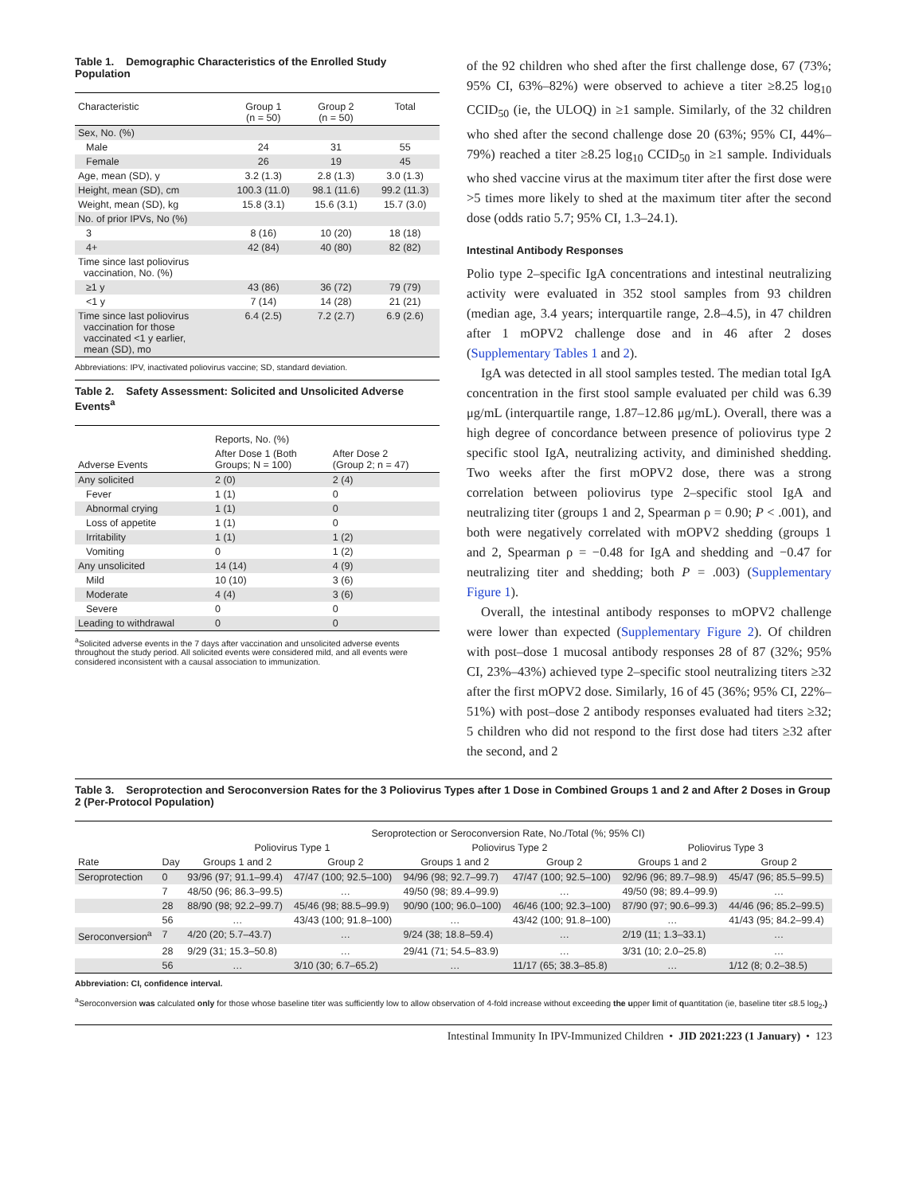Table 1. Demographic Characteristics of the Enrolled Study Population
| Characteristic | Group 1 (n = 50) | Group 2 (n = 50) | Total |
| --- | --- | --- | --- |
| Sex, No. (%) | | | |
| Male | 24 | 31 | 55 |
| Female | 26 | 19 | 45 |
| Age, mean (SD), y | 3.2 (1.3) | 2.8 (1.3) | 3.0 (1.3) |
| Height, mean (SD), cm | 100.3 (11.0) | 98.1 (11.6) | 99.2 (11.3) |
| Weight, mean (SD), kg | 15.8 (3.1) | 15.6 (3.1) | 15.7 (3.0) |
| No. of prior IPVs, No (%) | | | |
| 3 | 8 (16) | 10 (20) | 18 (18) |
| 4+ | 42 (84) | 40 (80) | 82 (82) |
| Time since last poliovirus vaccination, No. (%) | | | |
| ≥1 y | 43 (86) | 36 (72) | 79 (79) |
| <1 y | 7 (14) | 14 (28) | 21 (21) |
| Time since last poliovirus vaccination for those vaccinated <1 y earlier, mean (SD), mo | 6.4 (2.5) | 7.2 (2.7) | 6.9 (2.6) |
Abbreviations: IPV, inactivated poliovirus vaccine; SD, standard deviation.
Table 2. Safety Assessment: Solicited and Unsolicited Adverse Events<sup>a</sup>
| Adverse Events | Reports, No. (%) | |
| --- | --- | --- |
| | After Dose 1 (Both Groups; N = 100) | After Dose 2 (Group 2; n = 47) |
| Any solicited | 2 (0) | 2 (4) |
| Fever | 1 (1) | 0 |
| Abnormal crying | 1 (1) | 0 |
| Loss of appetite | 1 (1) | 0 |
| Irritability | 1 (1) | 1 (2) |
| Vomiting | 0 | 1 (2) |
| Any unsolicited | 14 (14) | 4 (9) |
| Mild | 10 (10) | 3 (6) |
| Moderate | 4 (4) | 3 (6) |
| Severe | 0 | 0 |
| Leading to withdrawal | 0 | 0 |
<sup>a</sup> Solicited adverse events in the 7 days after vaccination and unsolicited adverse events throughout the study period. All solicited events were considered mild, and all events were considered inconsistent with a causal association to immunization.
of the 92 children who shed after the first challenge dose, 67 (73%; 95% CI, 63%–82%) were observed to achieve a titer ≥8.25 log<sub>10</sub> CCID<sub>50</sub> (ie, the ULOQ) in ≥1 sample. Similarly, of the 32 children who shed after the second challenge dose 20 (63%; 95% CI, 44%–79%) reached a titer ≥8.25 log<sub>10</sub> CCID<sub>50</sub> in ≥1 sample. Individuals who shed vaccine virus at the maximum titer after the first dose were >5 times more likely to shed at the maximum titer after the second dose (odds ratio 5.7; 95% CI, 1.3–24.1).
Intestinal Antibody Responses
Polio type 2–specific IgA concentrations and intestinal neutralizing activity were evaluated in 352 stool samples from 93 children (median age, 3.4 years; interquartile range, 2.8–4.5), in 47 children after 1 mOPV2 challenge dose and in 46 after 2 doses (Supplementary Tables 1 and 2).
IgA was detected in all stool samples tested. The median total IgA concentration in the first stool sample evaluated per child was 6.39 μg/mL (interquartile range, 1.87–12.86 μg/mL). Overall, there was a high degree of concordance between presence of poliovirus type 2 specific stool IgA, neutralizing activity, and diminished shedding. Two weeks after the first mOPV2 dose, there was a strong correlation between poliovirus type 2–specific stool IgA and neutralizing titer (groups 1 and 2, Spearman ρ = 0.90; P < .001), and both were negatively correlated with mOPV2 shedding (groups 1 and 2, Spearman ρ = −0.48 for IgA and shedding and −0.47 for neutralizing titer and shedding; both P = .003) (Supplementary Figure 1).
Overall, the intestinal antibody responses to mOPV2 challenge were lower than expected (Supplementary Figure 2). Of children with post–dose 1 mucosal antibody responses 28 of 87 (32%; 95% CI, 23%–43%) achieved type 2–specific stool neutralizing titers ≥32 after the first mOPV2 dose. Similarly, 16 of 45 (36%; 95% CI, 22%–51%) with post–dose 2 antibody responses evaluated had titers ≥32; 5 children who did not respond to the first dose had titers ≥32 after the second, and 2
Table 3. Seroprotection and Seroconversion Rates for the 3 Poliovirus Types after 1 Dose in Combined Groups 1 and 2 and After 2 Doses in Group 2 (Per-Protocol Population)
| | | Seroprotection or Seroconversion Rate, No./Total (%; 95% CI) | | | | | |
| --- | --- | --- | --- | --- | --- | --- | --- |
| | | Poliovirus Type 1 | | Poliovirus Type 2 | | Poliovirus Type 3 | |
| Rate | Day | Groups 1 and 2 | Group 2 | Groups 1 and 2 | Group 2 | Groups 1 and 2 | Group 2 |
| Seroprotection | 0 | 93/96 (97; 91.1–99.4) | 47/47 (100; 92.5–100) | 94/96 (98; 92.7–99.7) | 47/47 (100; 92.5–100) | 92/96 (96; 89.7–98.9) | 45/47 (96; 85.5–99.5) |
| | 7 | 48/50 (96; 86.3–99.5) | … | 49/50 (98; 89.4–99.9) | … | 49/50 (98; 89.4–99.9) | … |
| | 28 | 88/90 (98; 92.2–99.7) | 45/46 (98; 88.5–99.9) | 90/90 (100; 96.0–100) | 46/46 (100; 92.3–100) | 87/90 (97; 90.6–99.3) | 44/46 (96; 85.2–99.5) |
| | 56 | … | 43/43 (100; 91.8–100) | … | 43/42 (100; 91.8–100) | … | 41/43 (95; 84.2–99.4) |
| Seroconversion<sup>a</sup> | 7 | 4/20 (20; 5.7–43.7) | … | 9/24 (38; 18.8–59.4) | … | 2/19 (11; 1.3–33.1) | … |
| | 28 | 9/29 (31; 15.3–50.8) | … | 29/41 (71; 54.5–83.9) | … | 3/31 (10; 2.0–25.8) | … |
| | 56 | … | 3/10 (30; 6.7–65.2) | … | 11/17 (65; 38.3–85.8) | … | 1/12 (8; 0.2–38.5) |
Abbreviation: CI, confidence interval.
<sup>a</sup> Seroconversion was calculated only for those whose baseline titer was sufficiently low to allow observation of 4-fold increase without exceeding the upper limit of quantitation (ie, baseline titer ≤8.5 log<sub>2</sub>.)
Intestinal Immunity In IPV-Immunized Children • JID 2021:223 (1 January) • 123